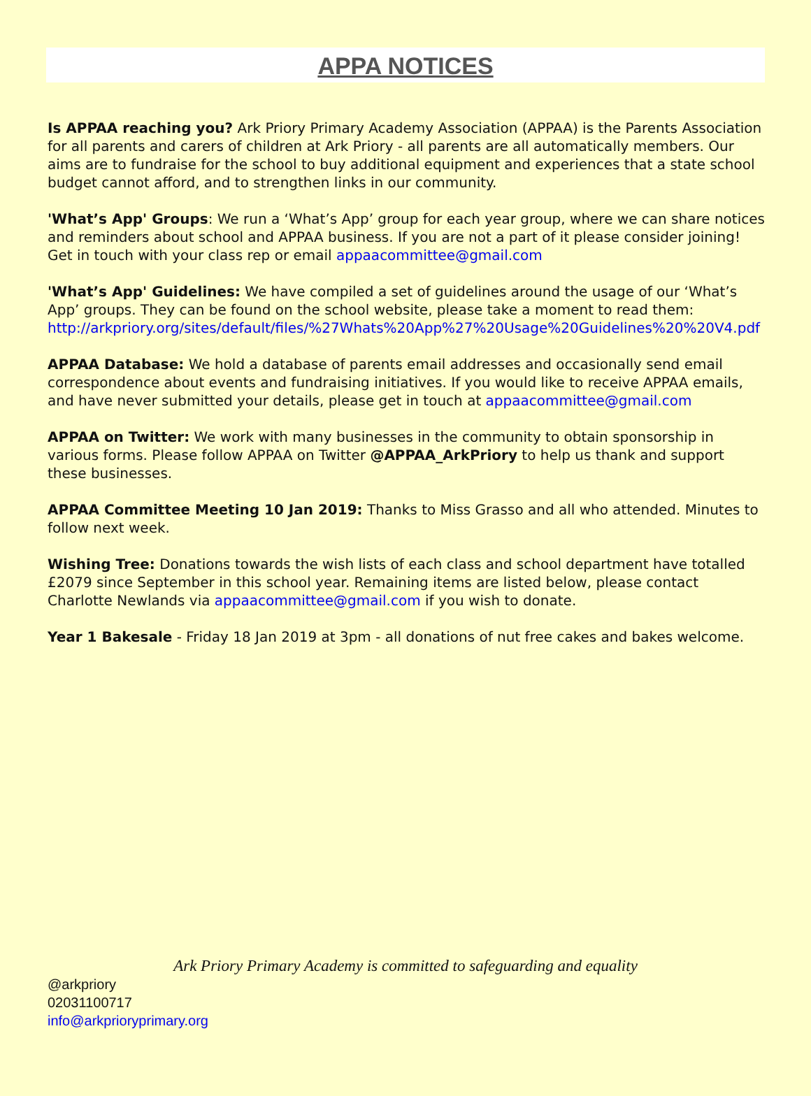APPA NOTICES
Is APPAA reaching you? Ark Priory Primary Academy Association (APPAA) is the Parents Association for all parents and carers of children at Ark Priory - all parents are all automatically members. Our aims are to fundraise for the school to buy additional equipment and experiences that a state school budget cannot afford, and to strengthen links in our community.
'What’s App' Groups: We run a ‘What’s App’ group for each year group, where we can share notices and reminders about school and APPAA business. If you are not a part of it please consider joining! Get in touch with your class rep or email appaacommittee@gmail.com
'What’s App' Guidelines: We have compiled a set of guidelines around the usage of our ‘What’s App’ groups. They can be found on the school website, please take a moment to read them: http://arkpriory.org/sites/default/files/%27Whats%20App%27%20Usage%20Guidelines%20%20V4.pdf
APPAA Database: We hold a database of parents email addresses and occasionally send email correspondence about events and fundraising initiatives. If you would like to receive APPAA emails, and have never submitted your details, please get in touch at appaacommittee@gmail.com
APPAA on Twitter: We work with many businesses in the community to obtain sponsorship in various forms. Please follow APPAA on Twitter @APPAA_ArkPriory to help us thank and support these businesses.
APPAA Committee Meeting 10 Jan 2019: Thanks to Miss Grasso and all who attended. Minutes to follow next week.
Wishing Tree: Donations towards the wish lists of each class and school department have totalled £2079 since September in this school year. Remaining items are listed below, please contact Charlotte Newlands via appaacommittee@gmail.com if you wish to donate.
Year 1 Bakesale - Friday 18 Jan 2019 at 3pm - all donations of nut free cakes and bakes welcome.
Ark Priory Primary Academy is committed to safeguarding and equality
@arkpriory
02031100717
info@arkprioryprimary.org